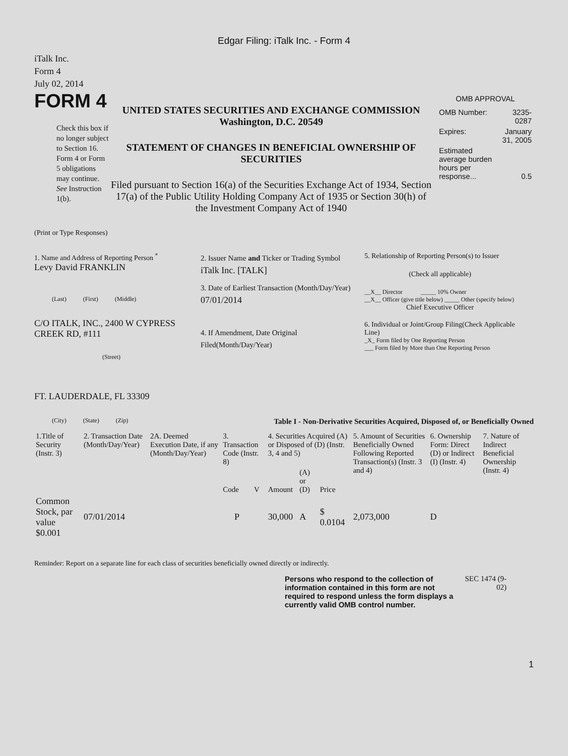Edgar Filing: iTalk Inc. - Form 4
iTalk Inc.
Form 4
July 02, 2014
FORM 4
Check this box if no longer subject to Section 16. Form 4 or Form 5 obligations may continue. See Instruction 1(b).
UNITED STATES SECURITIES AND EXCHANGE COMMISSION
Washington, D.C. 20549
STATEMENT OF CHANGES IN BENEFICIAL OWNERSHIP OF SECURITIES
Filed pursuant to Section 16(a) of the Securities Exchange Act of 1934, Section 17(a) of the Public Utility Holding Company Act of 1935 or Section 30(h) of the Investment Company Act of 1940
OMB APPROVAL
| OMB Number: | 3235-0287 |
| Expires: | January 31, 2005 |
| Estimated average burden hours per response... | 0.5 |
(Print or Type Responses)
1. Name and Address of Reporting Person <sup>*</sup>
Levy David FRANKLIN
(Last) (First) (Middle)
C/O ITALK, INC., 2400 W CYPRESS CREEK RD, #111
(Street)
FT. LAUDERDALE, FL 33309
(City) (State) (Zip)
2. Issuer Name and Ticker or Trading Symbol
iTalk Inc. [TALK]
3. Date of Earliest Transaction (Month/Day/Year)
07/01/2014
4. If Amendment, Date Original Filed(Month/Day/Year)
5. Relationship of Reporting Person(s) to Issuer
(Check all applicable)
__X__ Director _____ 10% Owner
__X__ Officer (give title below) _____ Other (specify below)
Chief Executive Officer
6. Individual or Joint/Group Filing(Check Applicable Line)
_X_ Form filed by One Reporting Person
___ Form filed by More than One Reporting Person
Table I - Non-Derivative Securities Acquired, Disposed of, or Beneficially Owned
| 1.Title of Security (Instr. 3) | 2. Transaction Date (Month/Day/Year) | 2A. Deemed Execution Date, if any (Month/Day/Year) | 3. Transaction Code (Instr. 8) | | 4. Securities Acquired (A) or Disposed of (D) (Instr. 3, 4 and 5) | | | 5. Amount of Securities Beneficially Owned Following Reported Transaction(s) (Instr. 3 and 4) | 6. Ownership Form: Direct (D) or Indirect (I) (Instr. 4) | 7. Nature of Indirect Beneficial Ownership (Instr. 4) |
| --- | --- | --- | --- | --- | --- | --- | --- | --- | --- | --- |
| | | | Code | V | Amount | (A) or (D) | Price | | | |
| Common Stock, par value $0.001 | 07/01/2014 | | P | | 30,000 | A | $ 0.0104 | 2,073,000 | D | |
Reminder: Report on a separate line for each class of securities beneficially owned directly or indirectly.
Persons who respond to the collection of information contained in this form are not required to respond unless the form displays a currently valid OMB control number.
SEC 1474 (9-02)
1